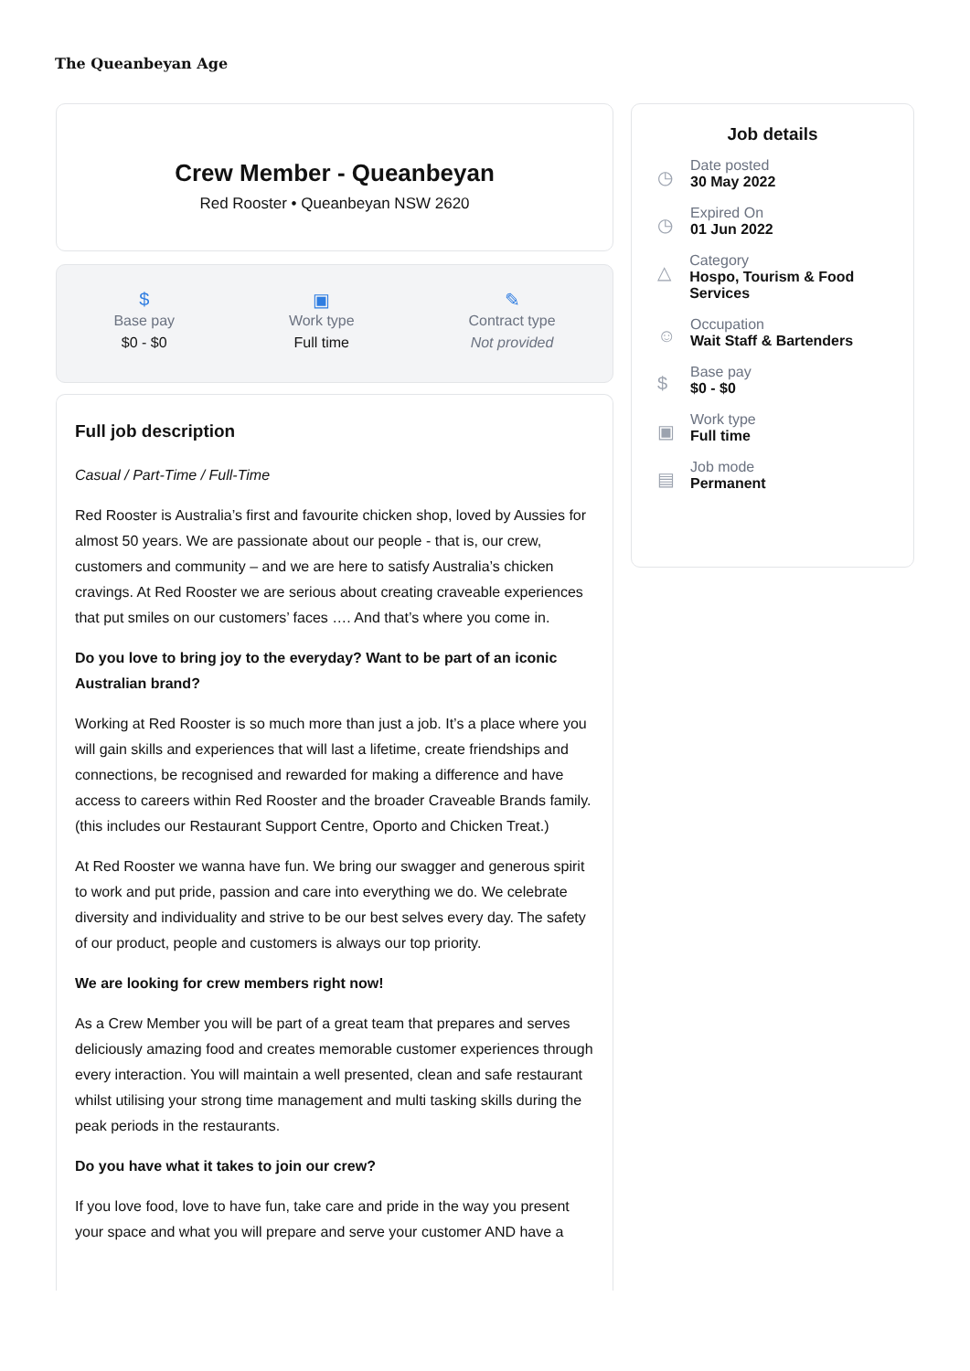The Queanbeyan Age
Crew Member - Queanbeyan
Red Rooster • Queanbeyan NSW 2620
$
Base pay
$0 - $0
▣
Work type
Full time
✎
Contract type
Not provided
Full job description
Casual / Part-Time / Full-Time
Red Rooster is Australia’s first and favourite chicken shop, loved by Aussies for almost 50 years. We are passionate about our people - that is, our crew, customers and community – and we are here to satisfy Australia’s chicken cravings. At Red Rooster we are serious about creating craveable experiences that put smiles on our customers’ faces …. And that’s where you come in.
Do you love to bring joy to the everyday? Want to be part of an iconic Australian brand?
Working at Red Rooster is so much more than just a job. It’s a place where you will gain skills and experiences that will last a lifetime, create friendships and connections, be recognised and rewarded for making a difference and have access to careers within Red Rooster and the broader Craveable Brands family. (this includes our Restaurant Support Centre, Oporto and Chicken Treat.)
At Red Rooster we wanna have fun. We bring our swagger and generous spirit to work and put pride, passion and care into everything we do. We celebrate diversity and individuality and strive to be our best selves every day. The safety of our product, people and customers is always our top priority.
We are looking for crew members right now!
As a Crew Member you will be part of a great team that prepares and serves deliciously amazing food and creates memorable customer experiences through every interaction. You will maintain a well presented, clean and safe restaurant whilst utilising your strong time management and multi tasking skills during the peak periods in the restaurants.
Do you have what it takes to join our crew?
If you love food, love to have fun, take care and pride in the way you present your space and what you will prepare and serve your customer AND have a
Job details
◷
Date posted
30 May 2022
◷
Expired On
01 Jun 2022
△
Category
Hospo, Tourism & Food Services
☺
Occupation
Wait Staff & Bartenders
$
Base pay
$0 - $0
▣
Work type
Full time
▤
Job mode
Permanent